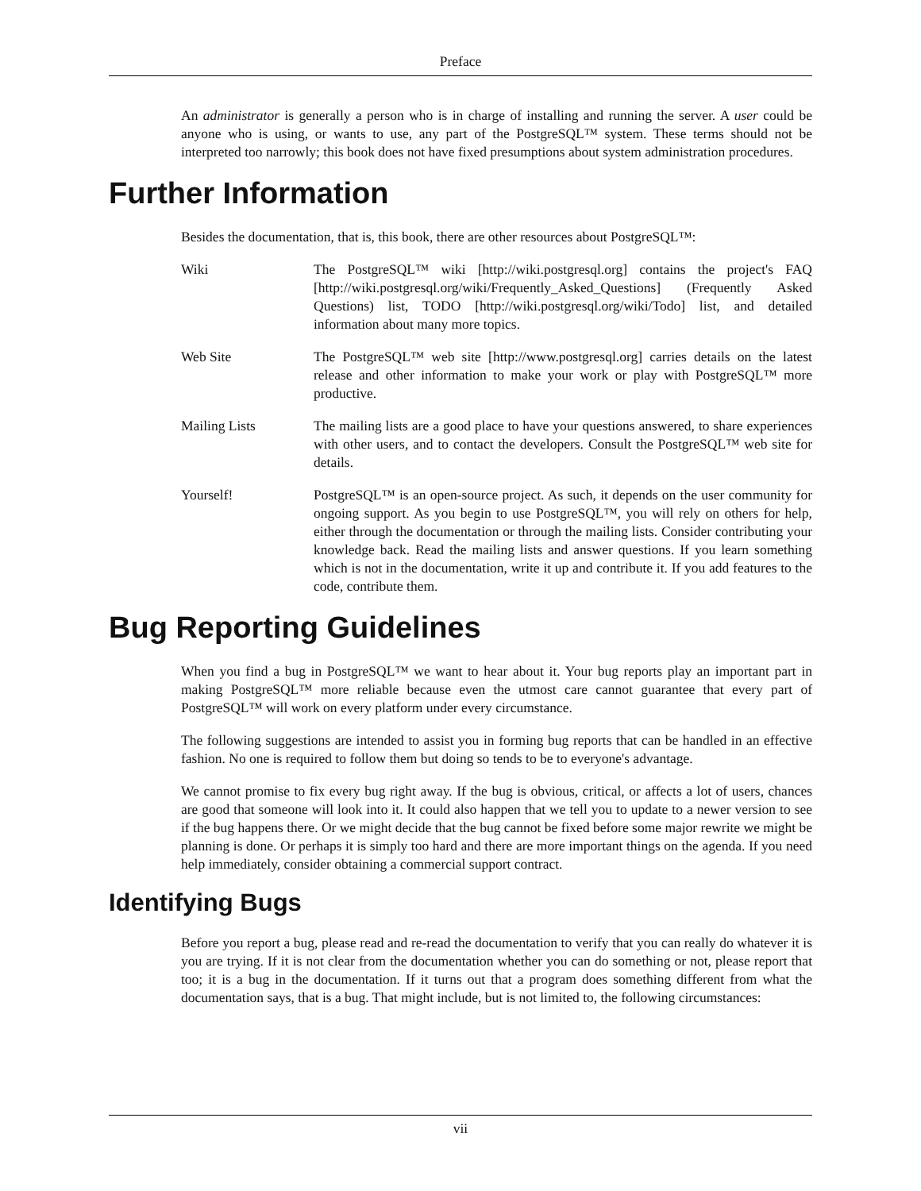Preface
An administrator is generally a person who is in charge of installing and running the server. A user could be anyone who is using, or wants to use, any part of the PostgreSQL™ system. These terms should not be interpreted too narrowly; this book does not have fixed presumptions about system administration procedures.
Further Information
Besides the documentation, that is, this book, there are other resources about PostgreSQL™:
Wiki The PostgreSQL™ wiki [http://wiki.postgresql.org] contains the project's FAQ [http://wiki.postgresql.org/wiki/Frequently_Asked_Questions] (Frequently Asked Questions) list, TODO [http://wiki.postgresql.org/wiki/Todo] list, and detailed information about many more topics.
Web Site The PostgreSQL™ web site [http://www.postgresql.org] carries details on the latest release and other information to make your work or play with PostgreSQL™ more productive.
Mailing Lists The mailing lists are a good place to have your questions answered, to share experiences with other users, and to contact the developers. Consult the PostgreSQL™ web site for details.
Yourself! PostgreSQL™ is an open-source project. As such, it depends on the user community for ongoing support. As you begin to use PostgreSQL™, you will rely on others for help, either through the documentation or through the mailing lists. Consider contributing your knowledge back. Read the mailing lists and answer questions. If you learn something which is not in the documentation, write it up and contribute it. If you add features to the code, contribute them.
Bug Reporting Guidelines
When you find a bug in PostgreSQL™ we want to hear about it. Your bug reports play an important part in making PostgreSQL™ more reliable because even the utmost care cannot guarantee that every part of PostgreSQL™ will work on every platform under every circumstance.
The following suggestions are intended to assist you in forming bug reports that can be handled in an effective fashion. No one is required to follow them but doing so tends to be to everyone's advantage.
We cannot promise to fix every bug right away. If the bug is obvious, critical, or affects a lot of users, chances are good that someone will look into it. It could also happen that we tell you to update to a newer version to see if the bug happens there. Or we might decide that the bug cannot be fixed before some major rewrite we might be planning is done. Or perhaps it is simply too hard and there are more important things on the agenda. If you need help immediately, consider obtaining a commercial support contract.
Identifying Bugs
Before you report a bug, please read and re-read the documentation to verify that you can really do whatever it is you are trying. If it is not clear from the documentation whether you can do something or not, please report that too; it is a bug in the documentation. If it turns out that a program does something different from what the documentation says, that is a bug. That might include, but is not limited to, the following circumstances:
vii